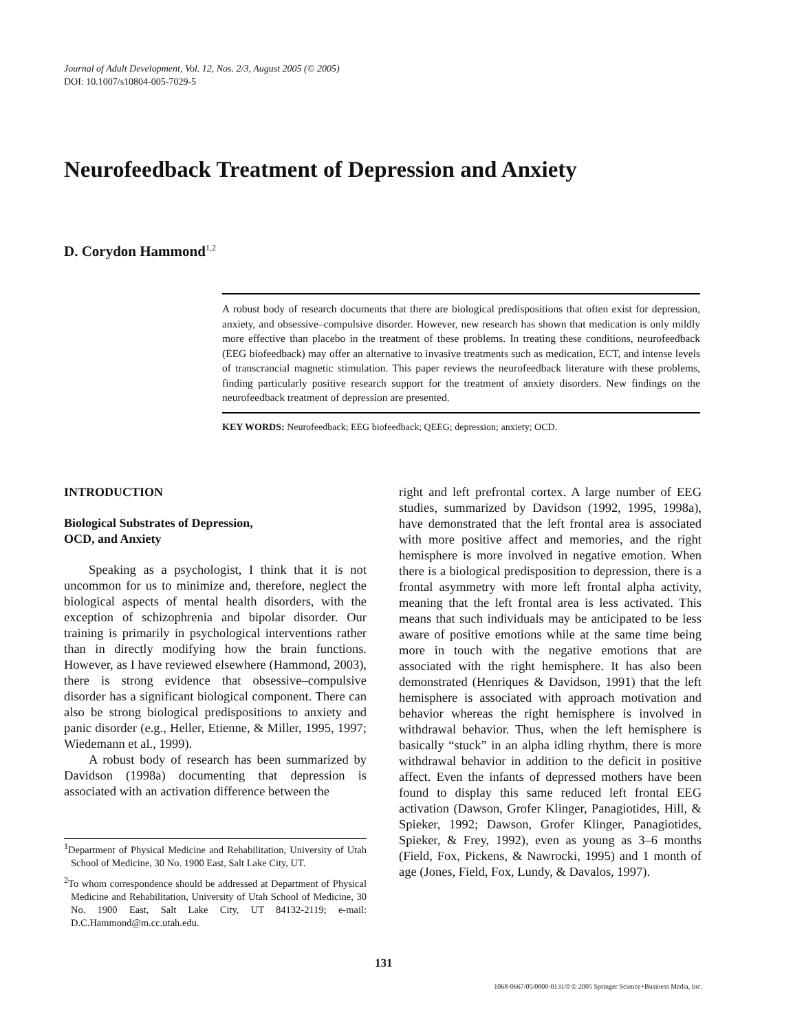Journal of Adult Development, Vol. 12, Nos. 2/3, August 2005 (© 2005)
DOI: 10.1007/s10804-005-7029-5
Neurofeedback Treatment of Depression and Anxiety
D. Corydon Hammond<sup>1,2</sup>
A robust body of research documents that there are biological predispositions that often exist for depression, anxiety, and obsessive–compulsive disorder. However, new research has shown that medication is only mildly more effective than placebo in the treatment of these problems. In treating these conditions, neurofeedback (EEG biofeedback) may offer an alternative to invasive treatments such as medication, ECT, and intense levels of transcrancial magnetic stimulation. This paper reviews the neurofeedback literature with these problems, finding particularly positive research support for the treatment of anxiety disorders. New findings on the neurofeedback treatment of depression are presented.
KEY WORDS: Neurofeedback; EEG biofeedback; QEEG; depression; anxiety; OCD.
INTRODUCTION
Biological Substrates of Depression,
OCD, and Anxiety
Speaking as a psychologist, I think that it is not uncommon for us to minimize and, therefore, neglect the biological aspects of mental health disorders, with the exception of schizophrenia and bipolar disorder. Our training is primarily in psychological interventions rather than in directly modifying how the brain functions. However, as I have reviewed elsewhere (Hammond, 2003), there is strong evidence that obsessive–compulsive disorder has a significant biological component. There can also be strong biological predispositions to anxiety and panic disorder (e.g., Heller, Etienne, & Miller, 1995, 1997; Wiedemann et al., 1999).
A robust body of research has been summarized by Davidson (1998a) documenting that depression is associated with an activation difference between the
<sup>1</sup> Department of Physical Medicine and Rehabilitation, University of Utah School of Medicine, 30 No. 1900 East, Salt Lake City, UT.
<sup>2</sup> To whom correspondence should be addressed at Department of Physical Medicine and Rehabilitation, University of Utah School of Medicine, 30 No. 1900 East, Salt Lake City, UT 84132-2119; e-mail: D.C.Hammond@m.cc.utah.edu.
right and left prefrontal cortex. A large number of EEG studies, summarized by Davidson (1992, 1995, 1998a), have demonstrated that the left frontal area is associated with more positive affect and memories, and the right hemisphere is more involved in negative emotion. When there is a biological predisposition to depression, there is a frontal asymmetry with more left frontal alpha activity, meaning that the left frontal area is less activated. This means that such individuals may be anticipated to be less aware of positive emotions while at the same time being more in touch with the negative emotions that are associated with the right hemisphere. It has also been demonstrated (Henriques & Davidson, 1991) that the left hemisphere is associated with approach motivation and behavior whereas the right hemisphere is involved in withdrawal behavior. Thus, when the left hemisphere is basically “stuck” in an alpha idling rhythm, there is more withdrawal behavior in addition to the deficit in positive affect. Even the infants of depressed mothers have been found to display this same reduced left frontal EEG activation (Dawson, Grofer Klinger, Panagiotides, Hill, & Spieker, 1992; Dawson, Grofer Klinger, Panagiotides, Spieker, & Frey, 1992), even as young as 3–6 months (Field, Fox, Pickens, & Nawrocki, 1995) and 1 month of age (Jones, Field, Fox, Lundy, & Davalos, 1997).
131
1068-0667/05/0800-0131/0 © 2005 Springer Science+Business Media, Inc.